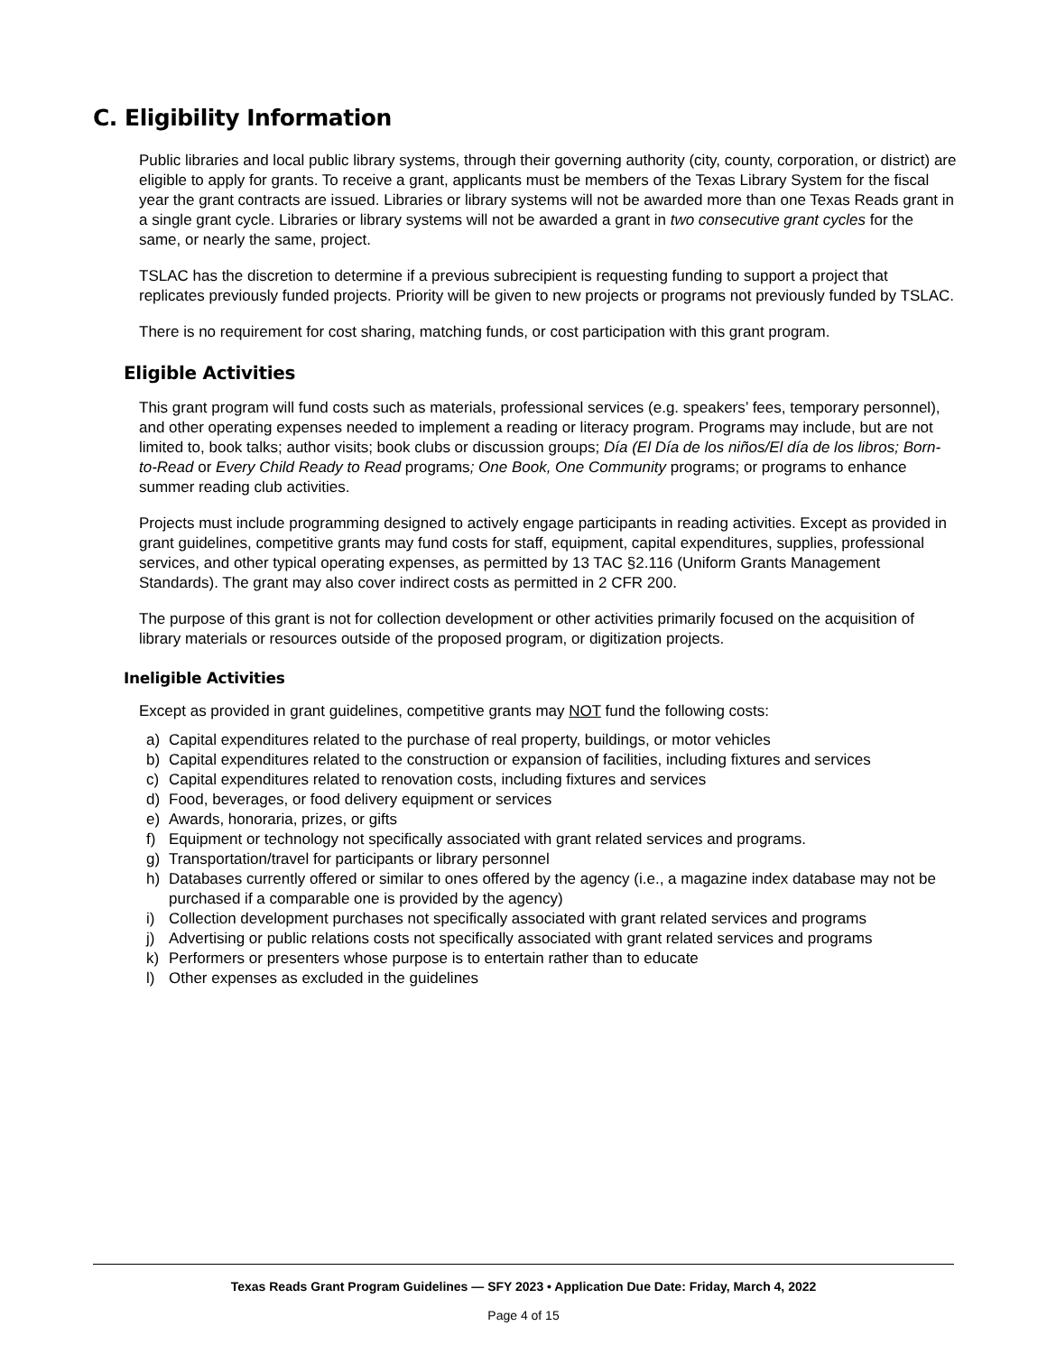C. Eligibility Information
Public libraries and local public library systems, through their governing authority (city, county, corporation, or district) are eligible to apply for grants. To receive a grant, applicants must be members of the Texas Library System for the fiscal year the grant contracts are issued. Libraries or library systems will not be awarded more than one Texas Reads grant in a single grant cycle. Libraries or library systems will not be awarded a grant in two consecutive grant cycles for the same, or nearly the same, project.
TSLAC has the discretion to determine if a previous subrecipient is requesting funding to support a project that replicates previously funded projects. Priority will be given to new projects or programs not previously funded by TSLAC.
There is no requirement for cost sharing, matching funds, or cost participation with this grant program.
Eligible Activities
This grant program will fund costs such as materials, professional services (e.g. speakers’ fees, temporary personnel), and other operating expenses needed to implement a reading or literacy program. Programs may include, but are not limited to, book talks; author visits; book clubs or discussion groups; Día (El Día de los niños/El día de los libros; Born-to-Read or Every Child Ready to Read programs; One Book, One Community programs; or programs to enhance summer reading club activities.
Projects must include programming designed to actively engage participants in reading activities. Except as provided in grant guidelines, competitive grants may fund costs for staff, equipment, capital expenditures, supplies, professional services, and other typical operating expenses, as permitted by 13 TAC §2.116 (Uniform Grants Management Standards). The grant may also cover indirect costs as permitted in 2 CFR 200.
The purpose of this grant is not for collection development or other activities primarily focused on the acquisition of library materials or resources outside of the proposed program, or digitization projects.
Ineligible Activities
Except as provided in grant guidelines, competitive grants may NOT fund the following costs:
a) Capital expenditures related to the purchase of real property, buildings, or motor vehicles
b) Capital expenditures related to the construction or expansion of facilities, including fixtures and services
c) Capital expenditures related to renovation costs, including fixtures and services
d) Food, beverages, or food delivery equipment or services
e) Awards, honoraria, prizes, or gifts
f) Equipment or technology not specifically associated with grant related services and programs.
g) Transportation/travel for participants or library personnel
h) Databases currently offered or similar to ones offered by the agency (i.e., a magazine index database may not be purchased if a comparable one is provided by the agency)
i) Collection development purchases not specifically associated with grant related services and programs
j) Advertising or public relations costs not specifically associated with grant related services and programs
k) Performers or presenters whose purpose is to entertain rather than to educate
l) Other expenses as excluded in the guidelines
Texas Reads Grant Program Guidelines — SFY 2023 • Application Due Date: Friday, March 4, 2022
Page 4 of 15